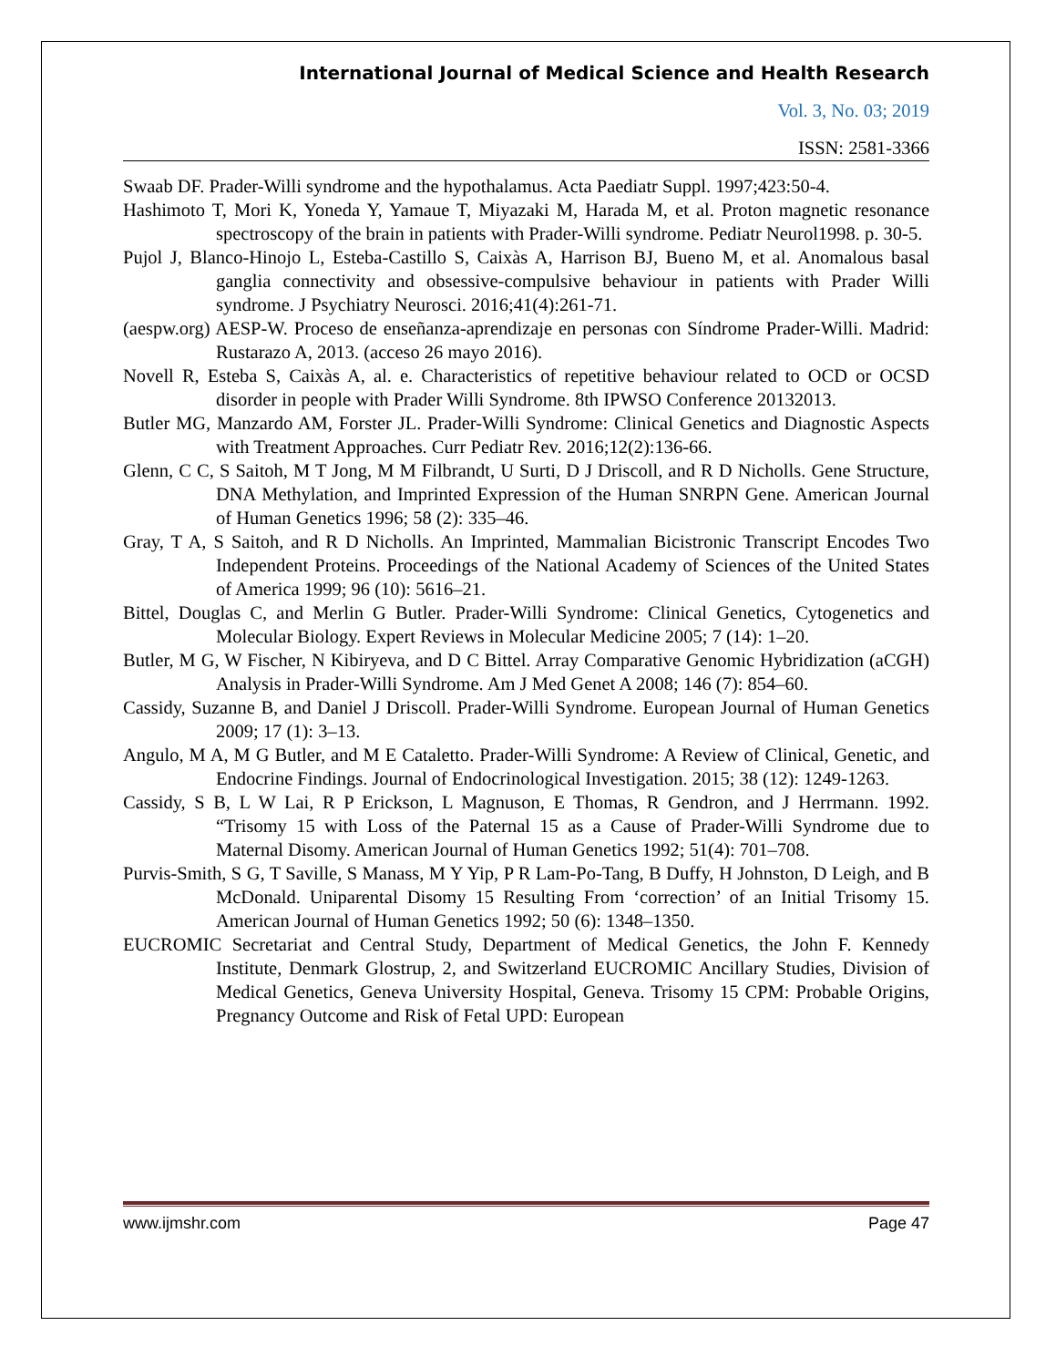International Journal of Medical Science and Health Research
Vol. 3, No. 03; 2019
ISSN: 2581-3366
Swaab DF. Prader-Willi syndrome and the hypothalamus. Acta Paediatr Suppl. 1997;423:50-4.
Hashimoto T, Mori K, Yoneda Y, Yamaue T, Miyazaki M, Harada M, et al. Proton magnetic resonance spectroscopy of the brain in patients with Prader-Willi syndrome. Pediatr Neurol1998. p. 30-5.
Pujol J, Blanco-Hinojo L, Esteba-Castillo S, Caixàs A, Harrison BJ, Bueno M, et al. Anomalous basal ganglia connectivity and obsessive-compulsive behaviour in patients with Prader Willi syndrome. J Psychiatry Neurosci. 2016;41(4):261-71.
(aespw.org) AESP-W. Proceso de enseñanza-aprendizaje en personas con Síndrome Prader-Willi. Madrid: Rustarazo A, 2013. (acceso 26 mayo 2016).
Novell R, Esteba S, Caixàs A, al. e. Characteristics of repetitive behaviour related to OCD or OCSD disorder in people with Prader Willi Syndrome. 8th IPWSO Conference 20132013.
Butler MG, Manzardo AM, Forster JL. Prader-Willi Syndrome: Clinical Genetics and Diagnostic Aspects with Treatment Approaches. Curr Pediatr Rev. 2016;12(2):136-66.
Glenn, C C, S Saitoh, M T Jong, M M Filbrandt, U Surti, D J Driscoll, and R D Nicholls. Gene Structure, DNA Methylation, and Imprinted Expression of the Human SNRPN Gene. American Journal of Human Genetics 1996; 58 (2): 335–46.
Gray, T A, S Saitoh, and R D Nicholls. An Imprinted, Mammalian Bicistronic Transcript Encodes Two Independent Proteins. Proceedings of the National Academy of Sciences of the United States of America 1999; 96 (10): 5616–21.
Bittel, Douglas C, and Merlin G Butler. Prader-Willi Syndrome: Clinical Genetics, Cytogenetics and Molecular Biology. Expert Reviews in Molecular Medicine 2005; 7 (14): 1–20.
Butler, M G, W Fischer, N Kibiryeva, and D C Bittel. Array Comparative Genomic Hybridization (aCGH) Analysis in Prader-Willi Syndrome. Am J Med Genet A 2008; 146 (7): 854–60.
Cassidy, Suzanne B, and Daniel J Driscoll. Prader-Willi Syndrome. European Journal of Human Genetics 2009; 17 (1): 3–13.
Angulo, M A, M G Butler, and M E Cataletto. Prader-Willi Syndrome: A Review of Clinical, Genetic, and Endocrine Findings. Journal of Endocrinological Investigation. 2015; 38 (12): 1249-1263.
Cassidy, S B, L W Lai, R P Erickson, L Magnuson, E Thomas, R Gendron, and J Herrmann. 1992. “Trisomy 15 with Loss of the Paternal 15 as a Cause of Prader-Willi Syndrome due to Maternal Disomy. American Journal of Human Genetics 1992; 51(4): 701–708.
Purvis-Smith, S G, T Saville, S Manass, M Y Yip, P R Lam-Po-Tang, B Duffy, H Johnston, D Leigh, and B McDonald. Uniparental Disomy 15 Resulting From ‘correction’ of an Initial Trisomy 15. American Journal of Human Genetics 1992; 50 (6): 1348–1350.
EUCROMIC Secretariat and Central Study, Department of Medical Genetics, the John F. Kennedy Institute, Denmark Glostrup, 2, and Switzerland EUCROMIC Ancillary Studies, Division of Medical Genetics, Geneva University Hospital, Geneva. Trisomy 15 CPM: Probable Origins, Pregnancy Outcome and Risk of Fetal UPD: European
www.ijmshr.com Page 47